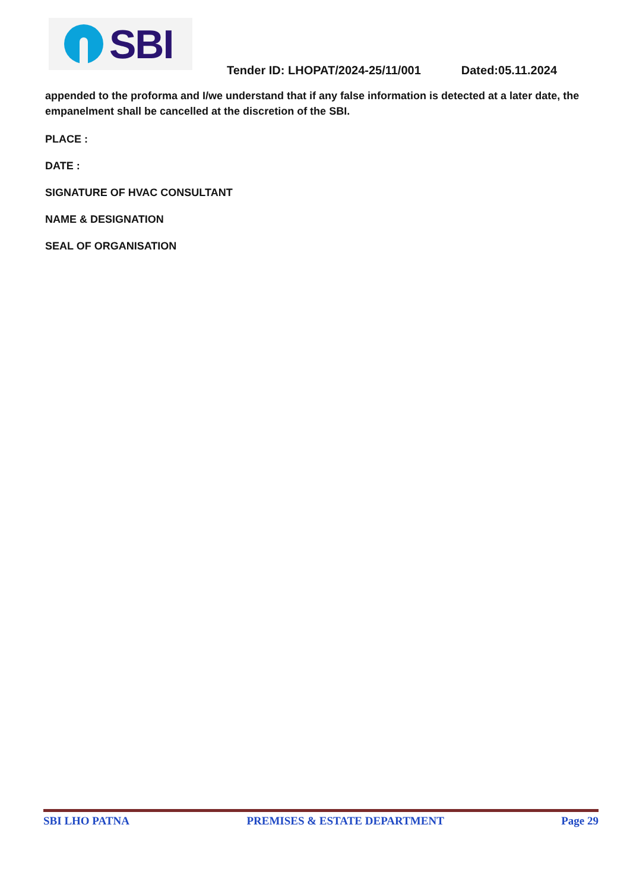SBI
Tender ID: LHOPAT/2024-25/11/001 Dated:05.11.2024
appended to the proforma and I/we understand that if any false information is detected at a later date, the empanelment shall be cancelled at the discretion of the SBI.
PLACE :
DATE :
SIGNATURE OF HVAC CONSULTANT
NAME & DESIGNATION
SEAL OF ORGANISATION
SBI LHO PATNA PREMISES & ESTATE DEPARTMENT Page 29